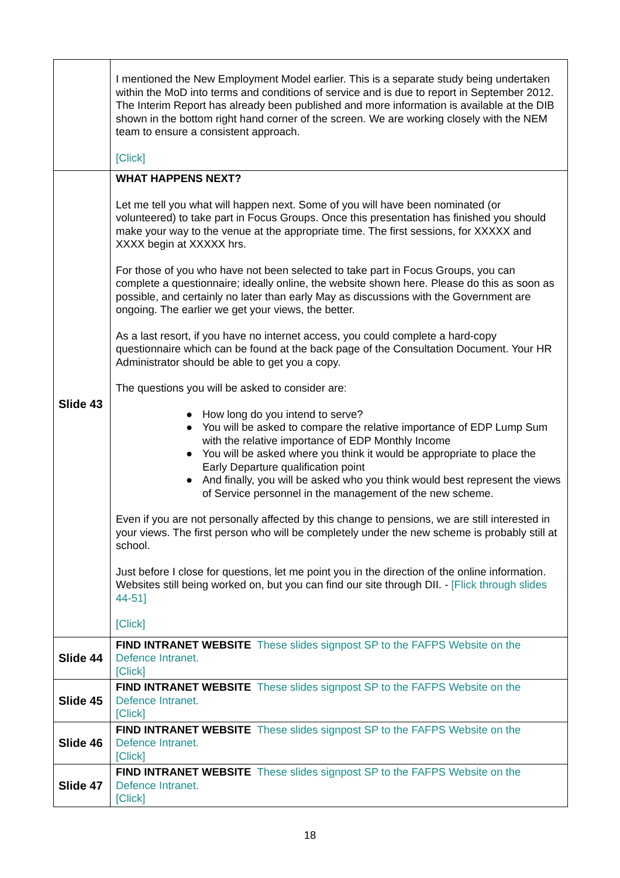| | I mentioned the New Employment Model earlier. This is a separate study being undertaken within the MoD into terms and conditions of service and is due to report in September 2012. The Interim Report has already been published and more information is available at the DIB shown in the bottom right hand corner of the screen. We are working closely with the NEM team to ensure a consistent approach. [Click] |
| Slide 43 | WHAT HAPPENS NEXT? Let me tell you what will happen next. Some of you will have been nominated (or volunteered) to take part in Focus Groups. Once this presentation has finished you should make your way to the venue at the appropriate time. The first sessions, for XXXXX and XXXX begin at XXXXX hrs. For those of you who have not been selected to take part in Focus Groups, you can complete a questionnaire; ideally online, the website shown here. Please do this as soon as possible, and certainly no later than early May as discussions with the Government are ongoing. The earlier we get your views, the better. As a last resort, if you have no internet access, you could complete a hard-copy questionnaire which can be found at the back page of the Consultation Document. Your HR Administrator should be able to get you a copy. The questions you will be asked to consider are: ● How long do you intend to serve? ● You will be asked to compare the relative importance of EDP Lump Sum with the relative importance of EDP Monthly Income ● You will be asked where you think it would be appropriate to place the Early Departure qualification point ● And finally, you will be asked who you think would best represent the views of Service personnel in the management of the new scheme. Even if you are not personally affected by this change to pensions, we are still interested in your views. The first person who will be completely under the new scheme is probably still at school. Just before I close for questions, let me point you in the direction of the online information. Websites still being worked on, but you can find our site through DII. - [Flick through slides 44-51] [Click] |
| Slide 44 | FIND INTRANET WEBSITE These slides signpost SP to the FAFPS Website on the Defence Intranet. [Click] |
| Slide 45 | FIND INTRANET WEBSITE These slides signpost SP to the FAFPS Website on the Defence Intranet. [Click] |
| Slide 46 | FIND INTRANET WEBSITE These slides signpost SP to the FAFPS Website on the Defence Intranet. [Click] |
| Slide 47 | FIND INTRANET WEBSITE These slides signpost SP to the FAFPS Website on the Defence Intranet. [Click] |
18